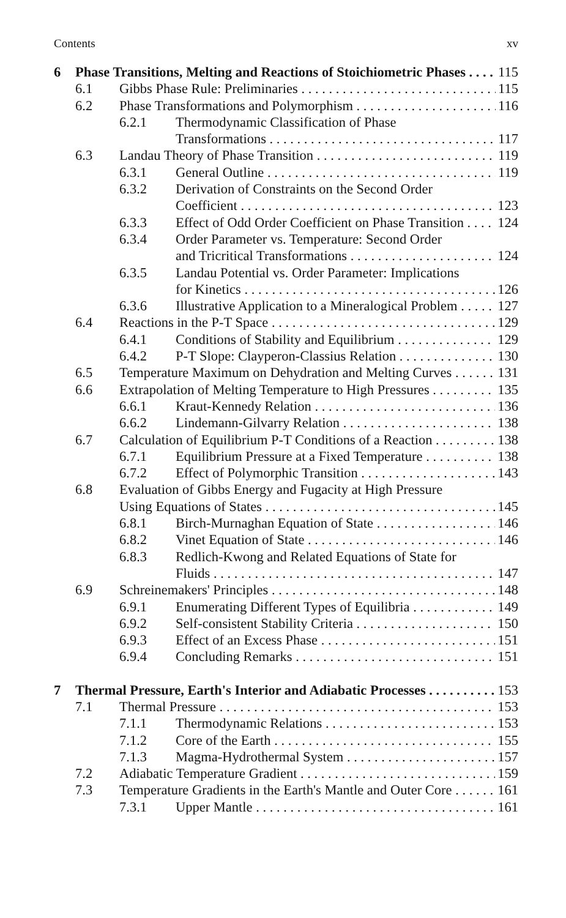Contents xv
6 Phase Transitions, Melting and Reactions of Stoichiometric Phases 115
6.1 Gibbs Phase Rule: Preliminaries 115
6.2 Phase Transformations and Polymorphism 116
6.2.1 Thermodynamic Classification of Phase
Transformations 117
6.3 Landau Theory of Phase Transition 119
6.3.1 General Outline 119
6.3.2 Derivation of Constraints on the Second Order
Coefficient 123
6.3.3 Effect of Odd Order Coefficient on Phase Transition 124
6.3.4 Order Parameter vs. Temperature: Second Order
and Tricritical Transformations 124
6.3.5 Landau Potential vs. Order Parameter: Implications
for Kinetics 126
6.3.6 Illustrative Application to a Mineralogical Problem 127
6.4 Reactions in the P-T Space 129
6.4.1 Conditions of Stability and Equilibrium 129
6.4.2 P-T Slope: Clayperon-Classius Relation 130
6.5 Temperature Maximum on Dehydration and Melting Curves 131
6.6 Extrapolation of Melting Temperature to High Pressures 135
6.6.1 Kraut-Kennedy Relation 136
6.6.2 Lindemann-Gilvarry Relation 138
6.7 Calculation of Equilibrium P-T Conditions of a Reaction 138
6.7.1 Equilibrium Pressure at a Fixed Temperature 138
6.7.2 Effect of Polymorphic Transition 143
6.8 Evaluation of Gibbs Energy and Fugacity at High Pressure
Using Equations of States 145
6.8.1 Birch-Murnaghan Equation of State 146
6.8.2 Vinet Equation of State 146
6.8.3 Redlich-Kwong and Related Equations of State for
Fluids 147
6.9 Schreinemakers' Principles 148
6.9.1 Enumerating Different Types of Equilibria 149
6.9.2 Self-consistent Stability Criteria 150
6.9.3 Effect of an Excess Phase 151
6.9.4 Concluding Remarks 151
7 Thermal Pressure, Earth's Interior and Adiabatic Processes 153
7.1 Thermal Pressure 153
7.1.1 Thermodynamic Relations 153
7.1.2 Core of the Earth 155
7.1.3 Magma-Hydrothermal System 157
7.2 Adiabatic Temperature Gradient 159
7.3 Temperature Gradients in the Earth's Mantle and Outer Core 161
7.3.1 Upper Mantle 161